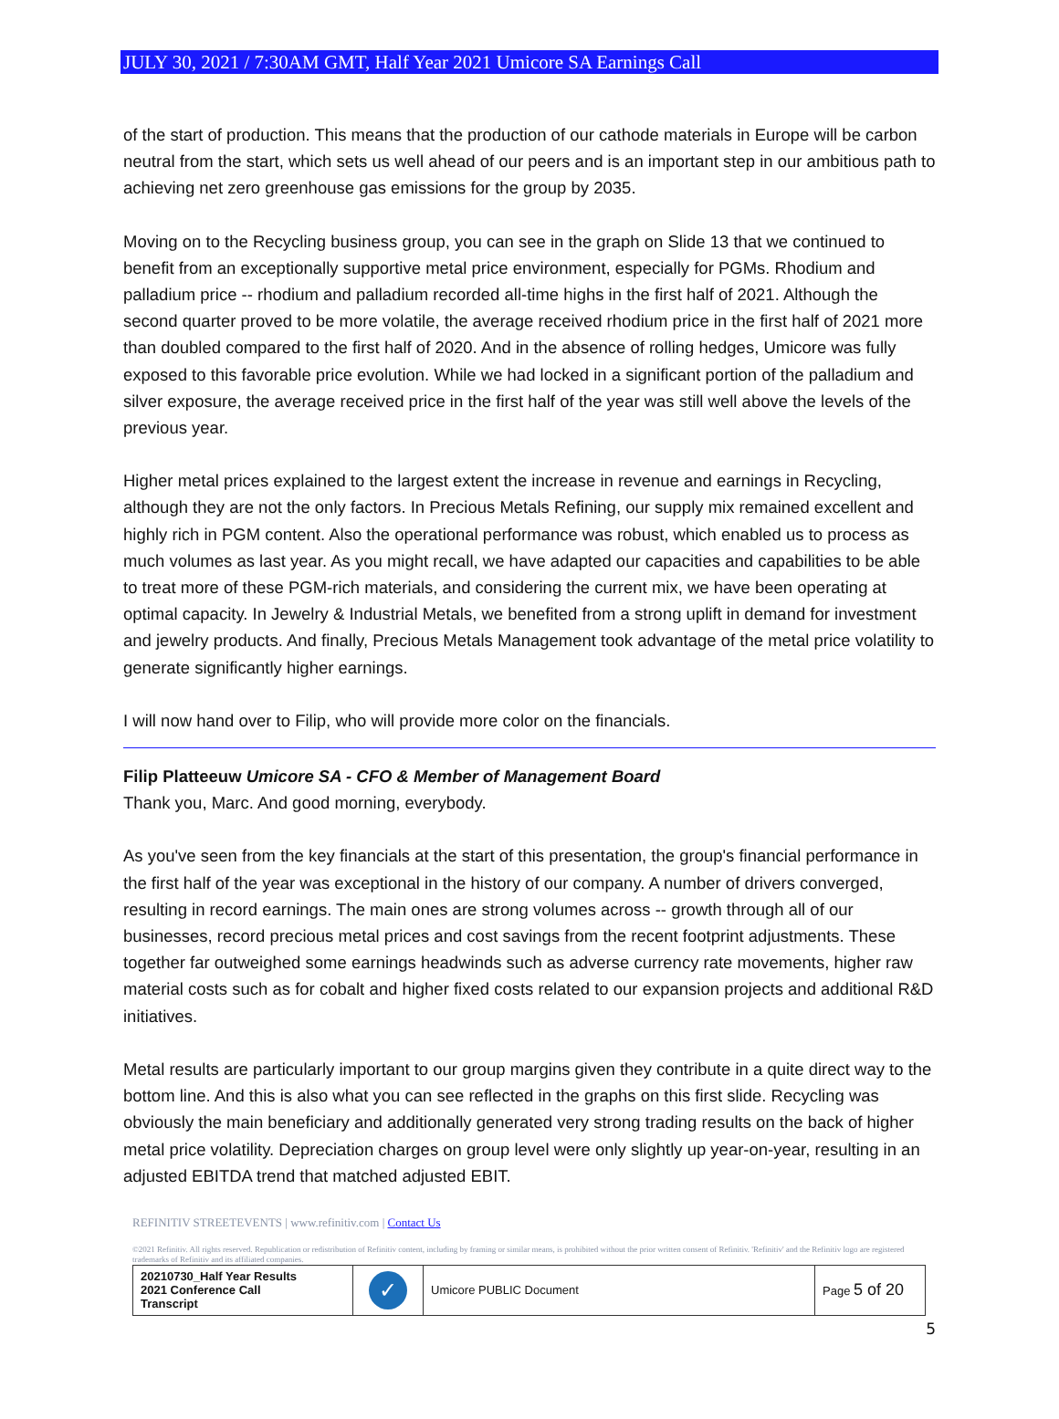JULY 30, 2021 / 7:30AM GMT, Half Year 2021 Umicore SA Earnings Call
of the start of production. This means that the production of our cathode materials in Europe will be carbon neutral from the start, which sets us well ahead of our peers and is an important step in our ambitious path to achieving net zero greenhouse gas emissions for the group by 2035.
Moving on to the Recycling business group, you can see in the graph on Slide 13 that we continued to benefit from an exceptionally supportive metal price environment, especially for PGMs. Rhodium and palladium price -- rhodium and palladium recorded all-time highs in the first half of 2021. Although the second quarter proved to be more volatile, the average received rhodium price in the first half of 2021 more than doubled compared to the first half of 2020. And in the absence of rolling hedges, Umicore was fully exposed to this favorable price evolution. While we had locked in a significant portion of the palladium and silver exposure, the average received price in the first half of the year was still well above the levels of the previous year.
Higher metal prices explained to the largest extent the increase in revenue and earnings in Recycling, although they are not the only factors. In Precious Metals Refining, our supply mix remained excellent and highly rich in PGM content. Also the operational performance was robust, which enabled us to process as much volumes as last year. As you might recall, we have adapted our capacities and capabilities to be able to treat more of these PGM-rich materials, and considering the current mix, we have been operating at optimal capacity. In Jewelry & Industrial Metals, we benefited from a strong uplift in demand for investment and jewelry products. And finally, Precious Metals Management took advantage of the metal price volatility to generate significantly higher earnings.
I will now hand over to Filip, who will provide more color on the financials.
Filip Platteeuw Umicore SA - CFO & Member of Management Board
Thank you, Marc. And good morning, everybody.
As you've seen from the key financials at the start of this presentation, the group's financial performance in the first half of the year was exceptional in the history of our company. A number of drivers converged, resulting in record earnings. The main ones are strong volumes across -- growth through all of our businesses, record precious metal prices and cost savings from the recent footprint adjustments. These together far outweighed some earnings headwinds such as adverse currency rate movements, higher raw material costs such as for cobalt and higher fixed costs related to our expansion projects and additional R&D initiatives.
Metal results are particularly important to our group margins given they contribute in a quite direct way to the bottom line. And this is also what you can see reflected in the graphs on this first slide. Recycling was obviously the main beneficiary and additionally generated very strong trading results on the back of higher metal price volatility. Depreciation charges on group level were only slightly up year-on-year, resulting in an adjusted EBITDA trend that matched adjusted EBIT.
REFINITIV STREETEVENTS | www.refinitiv.com | Contact Us
©2021 Refinitiv. All rights reserved. Republication or redistribution of Refinitiv content, including by framing or similar means, is prohibited without the prior written consent of Refinitiv. 'Refinitiv' and the Refinitiv logo are registered trademarks of Refinitiv and its affiliated companies.
| 20210730_Half Year Results 2021 Conference Call Transcript | ✓ | Umicore PUBLIC Document | Page 5 of 20 |
5